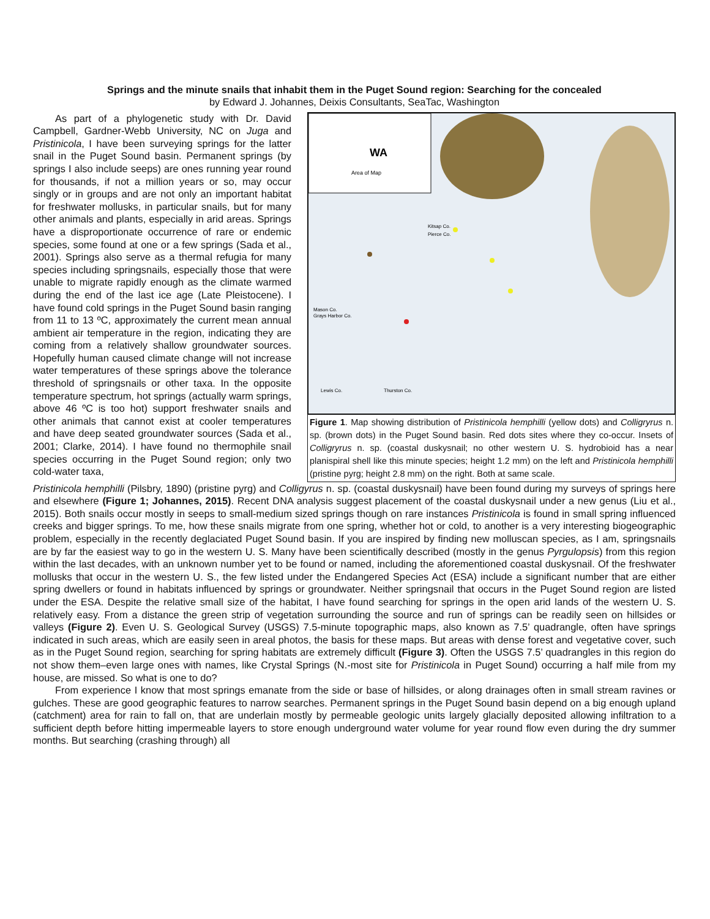Springs and the minute snails that inhabit them in the Puget Sound region: Searching for the concealed
by Edward J. Johannes, Deixis Consultants, SeaTac, Washington
As part of a phylogenetic study with Dr. David Campbell, Gardner-Webb University, NC on Juga and Pristinicola, I have been surveying springs for the latter snail in the Puget Sound basin. Permanent springs (by springs I also include seeps) are ones running year round for thousands, if not a million years or so, may occur singly or in groups and are not only an important habitat for freshwater mollusks, in particular snails, but for many other animals and plants, especially in arid areas. Springs have a disproportionate occurrence of rare or endemic species, some found at one or a few springs (Sada et al., 2001). Springs also serve as a thermal refugia for many species including springsnails, especially those that were unable to migrate rapidly enough as the climate warmed during the end of the last ice age (Late Pleistocene). I have found cold springs in the Puget Sound basin ranging from 11 to 13 ºC, approximately the current mean annual ambient air temperature in the region, indicating they are coming from a relatively shallow groundwater sources. Hopefully human caused climate change will not increase water temperatures of these springs above the tolerance threshold of springsnails or other taxa. In the opposite temperature spectrum, hot springs (actually warm springs, above 46 ºC is too hot) support freshwater snails and other animals that cannot exist at cooler temperatures and have deep seated groundwater sources (Sada et al., 2001; Clarke, 2014). I have found no thermophile snail species occurring in the Puget Sound region; only two cold-water taxa,
WA
Area of Map
Kitsap Co.
Pierce Co.
Mason Co.
Grays Harbor Co.
Lewis Co.
Thurston Co.
Figure 1. Map showing distribution of Pristinicola hemphilli (yellow dots) and Colligryrus n. sp. (brown dots) in the Puget Sound basin. Red dots sites where they co-occur. Insets of Colligryrus n. sp. (coastal duskysnail; no other western U. S. hydrobioid has a near planispiral shell like this minute species; height 1.2 mm) on the left and Pristinicola hemphilli (pristine pyrg; height 2.8 mm) on the right. Both at same scale.
Pristinicola hemphilli (Pilsbry, 1890) (pristine pyrg) and Colligyrus n. sp. (coastal duskysnail) have been found during my surveys of springs here and elsewhere (Figure 1; Johannes, 2015). Recent DNA analysis suggest placement of the coastal duskysnail under a new genus (Liu et al., 2015). Both snails occur mostly in seeps to small-medium sized springs though on rare instances Pristinicola is found in small spring influenced creeks and bigger springs. To me, how these snails migrate from one spring, whether hot or cold, to another is a very interesting biogeographic problem, especially in the recently deglaciated Puget Sound basin. If you are inspired by finding new molluscan species, as I am, springsnails are by far the easiest way to go in the western U. S. Many have been scientifically described (mostly in the genus Pyrgulopsis) from this region within the last decades, with an unknown number yet to be found or named, including the aforementioned coastal duskysnail. Of the freshwater mollusks that occur in the western U. S., the few listed under the Endangered Species Act (ESA) include a significant number that are either spring dwellers or found in habitats influenced by springs or groundwater. Neither springsnail that occurs in the Puget Sound region are listed under the ESA. Despite the relative small size of the habitat, I have found searching for springs in the open arid lands of the western U. S. relatively easy. From a distance the green strip of vegetation surrounding the source and run of springs can be readily seen on hillsides or valleys (Figure 2). Even U. S. Geological Survey (USGS) 7.5-minute topographic maps, also known as 7.5’ quadrangle, often have springs indicated in such areas, which are easily seen in areal photos, the basis for these maps. But areas with dense forest and vegetative cover, such as in the Puget Sound region, searching for spring habitats are extremely difficult (Figure 3). Often the USGS 7.5’ quadrangles in this region do not show them–even large ones with names, like Crystal Springs (N.-most site for Pristinicola in Puget Sound) occurring a half mile from my house, are missed. So what is one to do?
From experience I know that most springs emanate from the side or base of hillsides, or along drainages often in small stream ravines or gulches. These are good geographic features to narrow searches. Permanent springs in the Puget Sound basin depend on a big enough upland (catchment) area for rain to fall on, that are underlain mostly by permeable geologic units largely glacially deposited allowing infiltration to a sufficient depth before hitting impermeable layers to store enough underground water volume for year round flow even during the dry summer months. But searching (crashing through) all